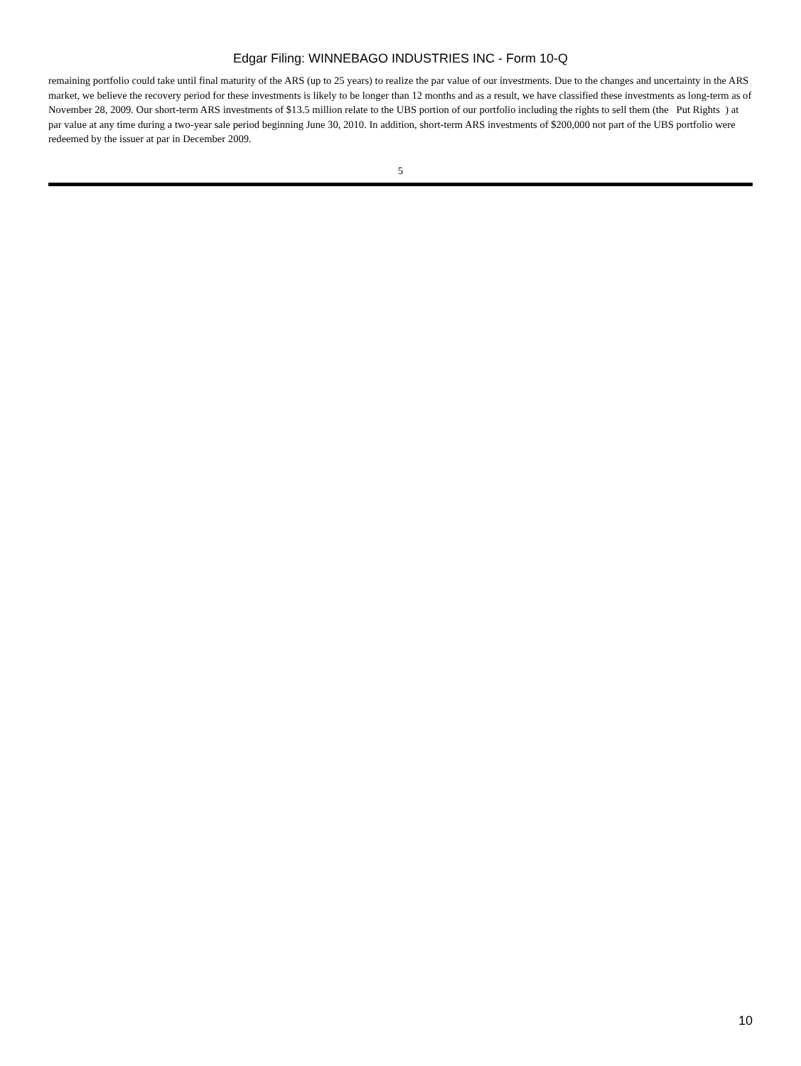Edgar Filing: WINNEBAGO INDUSTRIES INC - Form 10-Q
remaining portfolio could take until final maturity of the ARS (up to 25 years) to realize the par value of our investments. Due to the changes and uncertainty in the ARS market, we believe the recovery period for these investments is likely to be longer than 12 months and as a result, we have classified these investments as long-term as of November 28, 2009. Our short-term ARS investments of $13.5 million relate to the UBS portion of our portfolio including the rights to sell them (the Put Rights ) at par value at any time during a two-year sale period beginning June 30, 2010. In addition, short-term ARS investments of $200,000 not part of the UBS portfolio were redeemed by the issuer at par in December 2009.
5
10